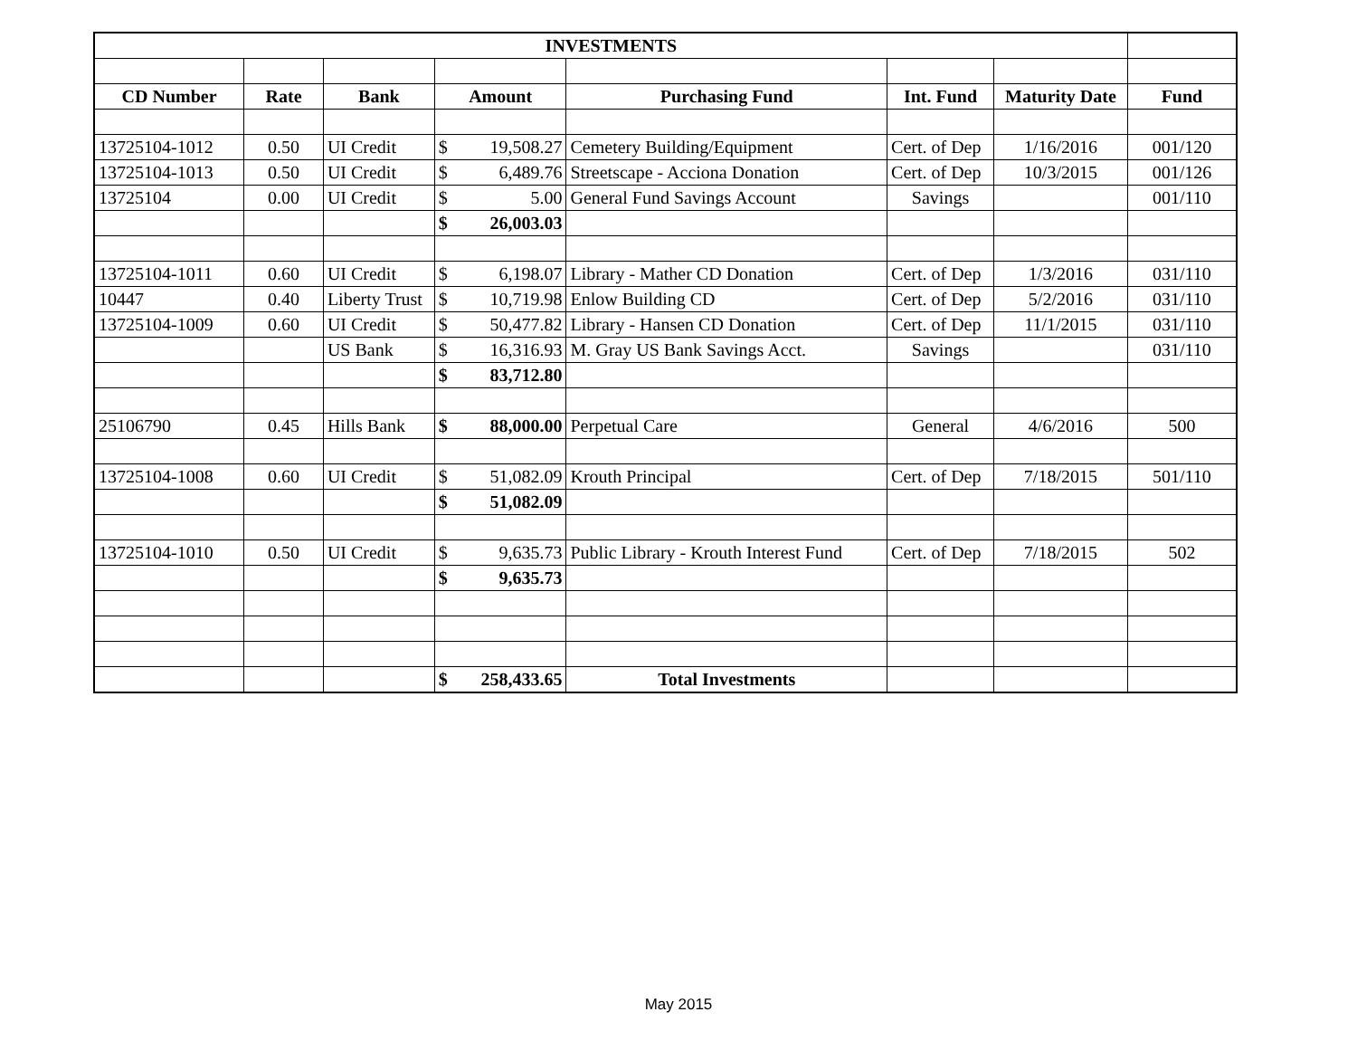| INVESTMENTS | | | | | | | |
| CD Number | Rate | Bank | Amount | Purchasing Fund | Int. Fund | Maturity Date | Fund |
| 13725104-1012 | 0.50 | UI Credit | $ 19,508.27 | Cemetery Building/Equipment | Cert. of Dep | 1/16/2016 | 001/120 |
| 13725104-1013 | 0.50 | UI Credit | $ 6,489.76 | Streetscape - Acciona Donation | Cert. of Dep | 10/3/2015 | 001/126 |
| 13725104 | 0.00 | UI Credit | $ 5.00 | General Fund Savings Account | Savings | | 001/110 |
| | | | $ 26,003.03 | | | | |
| 13725104-1011 | 0.60 | UI Credit | $ 6,198.07 | Library - Mather CD Donation | Cert. of Dep | 1/3/2016 | 031/110 |
| 10447 | 0.40 | Liberty Trust | $ 10,719.98 | Enlow Building CD | Cert. of Dep | 5/2/2016 | 031/110 |
| 13725104-1009 | 0.60 | UI Credit | $ 50,477.82 | Library - Hansen CD Donation | Cert. of Dep | 11/1/2015 | 031/110 |
| | | US Bank | $ 16,316.93 | M. Gray US Bank Savings Acct. | Savings | | 031/110 |
| | | | $ 83,712.80 | | | | |
| 25106790 | 0.45 | Hills Bank | $ 88,000.00 | Perpetual Care | General | 4/6/2016 | 500 |
| 13725104-1008 | 0.60 | UI Credit | $ 51,082.09 | Krouth Principal | Cert. of Dep | 7/18/2015 | 501/110 |
| | | | $ 51,082.09 | | | | |
| 13725104-1010 | 0.50 | UI Credit | $ 9,635.73 | Public Library - Krouth Interest Fund | Cert. of Dep | 7/18/2015 | 502 |
| | | | $ 9,635.73 | | | | |
| | | | $ 258,433.65 | Total Investments | | | |
May 2015